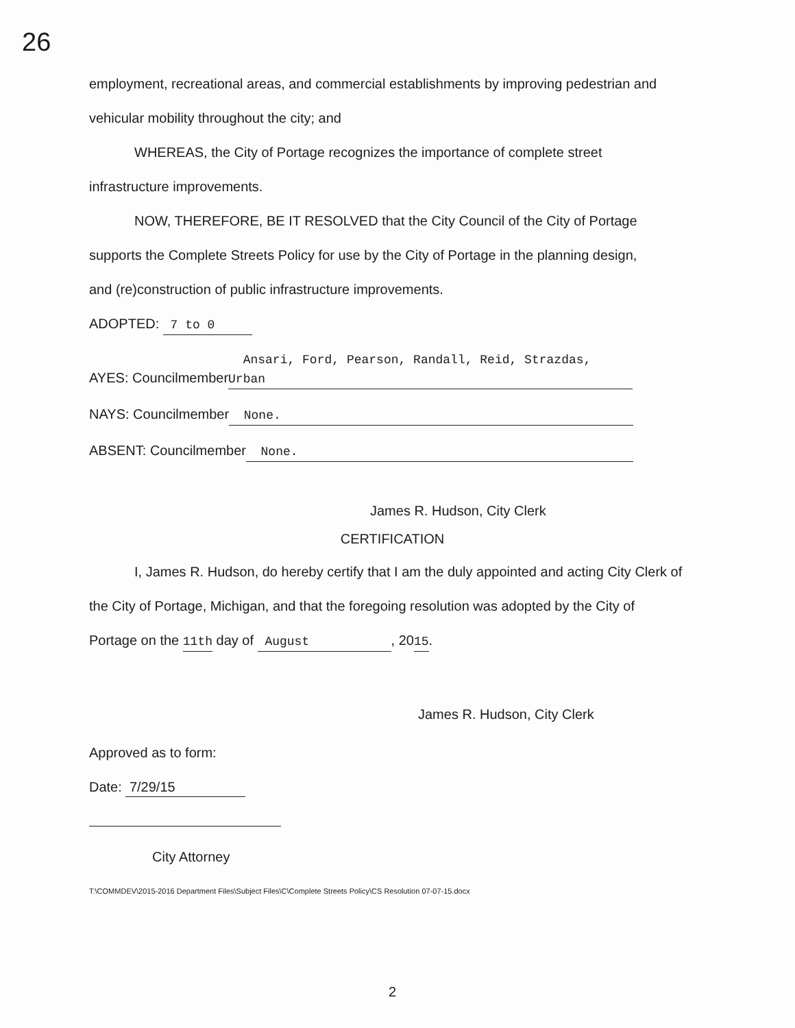26
employment, recreational areas, and commercial establishments by improving pedestrian and
vehicular mobility throughout the city; and
WHEREAS, the City of Portage recognizes the importance of complete street
infrastructure improvements.
NOW, THEREFORE, BE IT RESOLVED that the City Council of the City of Portage
supports the Complete Streets Policy for use by the City of Portage in the planning design,
and (re)construction of public infrastructure improvements.
ADOPTED: 7 to 0
AYES: Councilmember Ansari, Ford, Pearson, Randall, Reid, Strazdas, Urban
NAYS: Councilmember None.
ABSENT: Councilmember None.
James R. Hudson, City Clerk
CERTIFICATION
I, James R. Hudson, do hereby certify that I am the duly appointed and acting City Clerk of
the City of Portage, Michigan, and that the foregoing resolution was adopted by the City of
Portage on the 11th day of August, 2015.
James R. Hudson, City Clerk
Approved as to form:
Date: 7/29/15
City Attorney
T:\COMMDEV\2015-2016 Department Files\Subject Files\C\Complete Streets Policy\CS Resolution 07-07-15.docx
2